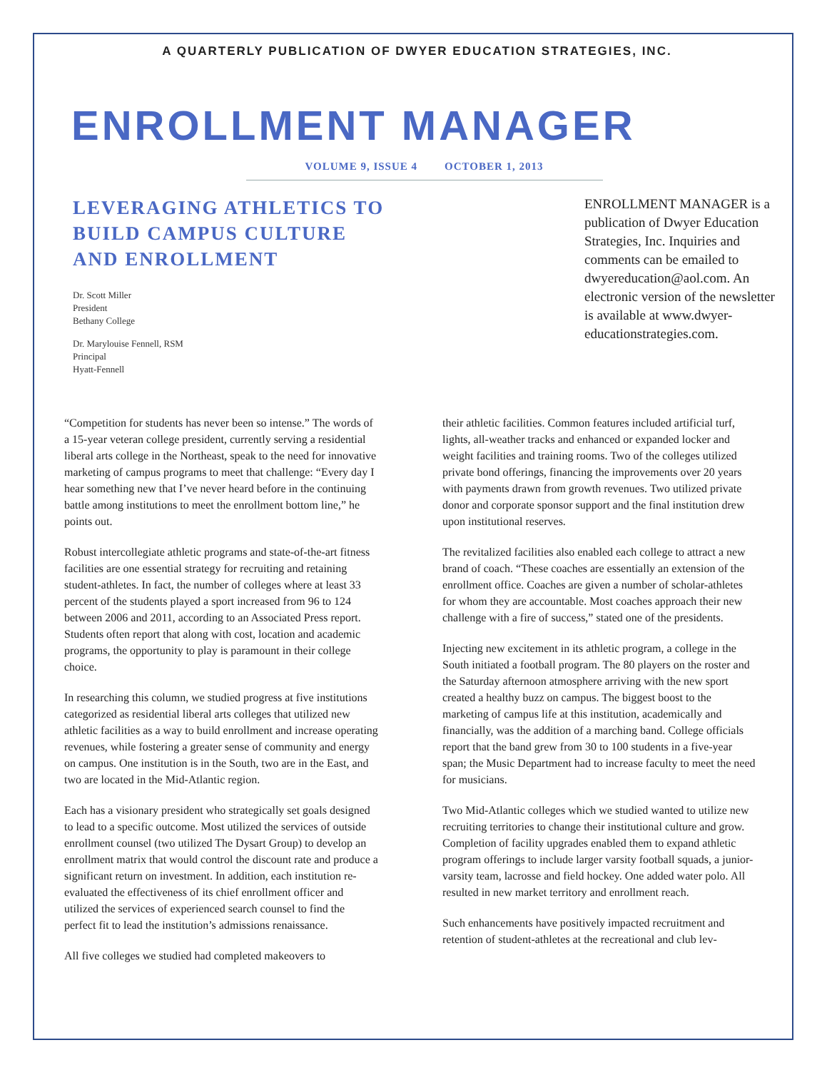A QUARTERLY PUBLICATION OF DWYER EDUCATION STRATEGIES, INC.
ENROLLMENT MANAGER
VOLUME 9, ISSUE 4 OCTOBER 1, 2013
LEVERAGING ATHLETICS TO
BUILD CAMPUS CULTURE
AND ENROLLMENT
Dr. Scott Miller
President
Bethany College
Dr. Marylouise Fennell, RSM
Principal
Hyatt-Fennell
ENROLLMENT MANAGER is a publication of Dwyer Education Strategies, Inc. Inquiries and comments can be emailed to dwyereducation@aol.com. An electronic version of the newsletter is available at www.dwyer-educationstrategies.com.
“Competition for students has never been so intense.” The words of a 15-year veteran college president, currently serving a residential liberal arts college in the Northeast, speak to the need for innovative marketing of campus programs to meet that challenge: “Every day I hear something new that I’ve never heard before in the continuing battle among institutions to meet the enrollment bottom line,” he points out.
Robust intercollegiate athletic programs and state-of-the-art fitness facilities are one essential strategy for recruiting and retaining student-athletes. In fact, the number of colleges where at least 33 percent of the students played a sport increased from 96 to 124 between 2006 and 2011, according to an Associated Press report. Students often report that along with cost, location and academic programs, the opportunity to play is paramount in their college choice.
In researching this column, we studied progress at five institutions categorized as residential liberal arts colleges that utilized new athletic facilities as a way to build enrollment and increase operating revenues, while fostering a greater sense of community and energy on campus. One institution is in the South, two are in the East, and two are located in the Mid-Atlantic region.
Each has a visionary president who strategically set goals designed to lead to a specific outcome. Most utilized the services of outside enrollment counsel (two utilized The Dysart Group) to develop an enrollment matrix that would control the discount rate and produce a significant return on investment. In addition, each institution re-evaluated the effectiveness of its chief enrollment officer and utilized the services of experienced search counsel to find the perfect fit to lead the institution’s admissions renaissance.
All five colleges we studied had completed makeovers to
their athletic facilities. Common features included artificial turf, lights, all-weather tracks and enhanced or expanded locker and weight facilities and training rooms. Two of the colleges utilized private bond offerings, financing the improvements over 20 years with payments drawn from growth revenues. Two utilized private donor and corporate sponsor support and the final institution drew upon institutional reserves.
The revitalized facilities also enabled each college to attract a new brand of coach. “These coaches are essentially an extension of the enrollment office. Coaches are given a number of scholar-athletes for whom they are accountable. Most coaches approach their new challenge with a fire of success,” stated one of the presidents.
Injecting new excitement in its athletic program, a college in the South initiated a football program. The 80 players on the roster and the Saturday afternoon atmosphere arriving with the new sport created a healthy buzz on campus. The biggest boost to the marketing of campus life at this institution, academically and financially, was the addition of a marching band. College officials report that the band grew from 30 to 100 students in a five-year span; the Music Department had to increase faculty to meet the need for musicians.
Two Mid-Atlantic colleges which we studied wanted to utilize new recruiting territories to change their institutional culture and grow. Completion of facility upgrades enabled them to expand athletic program offerings to include larger varsity football squads, a junior-varsity team, lacrosse and field hockey. One added water polo. All resulted in new market territory and enrollment reach.
Such enhancements have positively impacted recruitment and retention of student-athletes at the recreational and club lev-